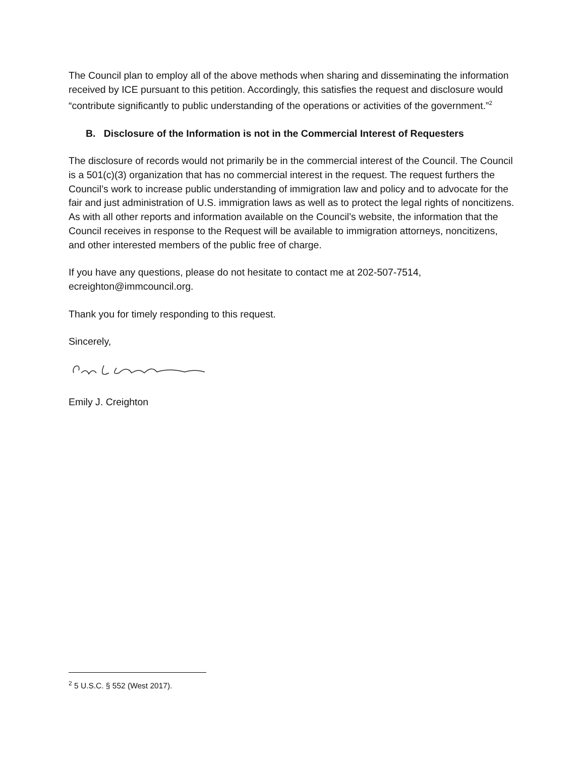The Council plan to employ all of the above methods when sharing and disseminating the information received by ICE pursuant to this petition. Accordingly, this satisfies the request and disclosure would “contribute significantly to public understanding of the operations or activities of the government.”<sup>2</sup>
B. Disclosure of the Information is not in the Commercial Interest of Requesters
The disclosure of records would not primarily be in the commercial interest of the Council. The Council is a 501(c)(3) organization that has no commercial interest in the request. The request furthers the Council’s work to increase public understanding of immigration law and policy and to advocate for the fair and just administration of U.S. immigration laws as well as to protect the legal rights of noncitizens. As with all other reports and information available on the Council’s website, the information that the Council receives in response to the Request will be available to immigration attorneys, noncitizens, and other interested members of the public free of charge.
If you have any questions, please do not hesitate to contact me at 202-507-7514, ecreighton@immcouncil.org.
Thank you for timely responding to this request.
Sincerely,
Emily J. Creighton
<sup>2</sup> 5 U.S.C. § 552 (West 2017).